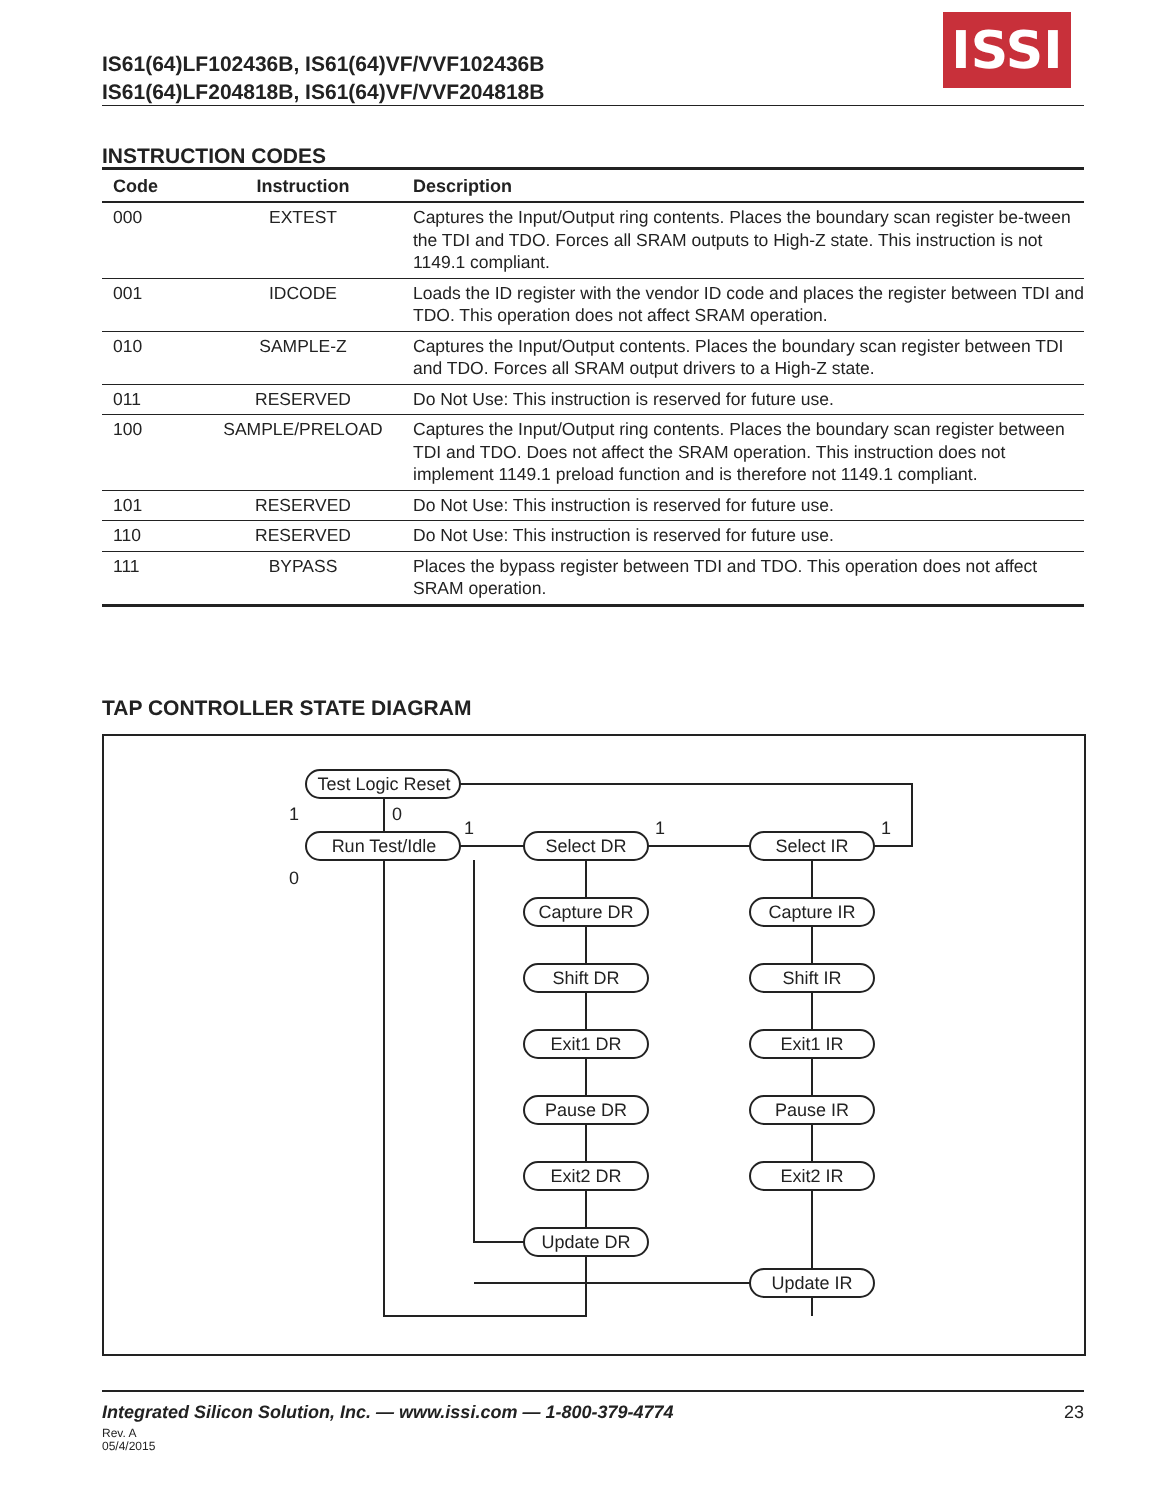IS61(64)LF102436B, IS61(64)VF/VVF102436B
IS61(64)LF204818B, IS61(64)VF/VVF204818B
ISSI
INSTRUCTION CODES
| Code | Instruction | Description |
| --- | --- | --- |
| 000 | EXTEST | Captures the Input/Output ring contents. Places the boundary scan register be-tween the TDI and TDO. Forces all SRAM outputs to High-Z state. This instruction is not 1149.1 compliant. |
| 001 | IDCODE | Loads the ID register with the vendor ID code and places the register between TDI and TDO. This operation does not affect SRAM operation. |
| 010 | SAMPLE-Z | Captures the Input/Output contents. Places the boundary scan register between TDI and TDO. Forces all SRAM output drivers to a High-Z state. |
| 011 | RESERVED | Do Not Use: This instruction is reserved for future use. |
| 100 | SAMPLE/PRELOAD | Captures the Input/Output ring contents. Places the boundary scan register between TDI and TDO. Does not affect the SRAM operation. This instruction does not implement 1149.1 preload function and is therefore not 1149.1 compliant. |
| 101 | RESERVED | Do Not Use: This instruction is reserved for future use. |
| 110 | RESERVED | Do Not Use: This instruction is reserved for future use. |
| 111 | BYPASS | Places the bypass register between TDI and TDO. This operation does not affect SRAM operation. |
TAP CONTROLLER STATE DIAGRAM
Test Logic Reset
Run Test/Idle
Select DR
Select IR
Capture DR
Capture IR
Shift DR
Shift IR
Exit1 DR
Exit1 IR
Pause DR
Pause IR
Exit2 DR
Exit2 IR
Update DR
Update IR
1
0
0
1
1
1
Integrated Silicon Solution, Inc. — www.issi.com — 1-800-379-4774
23
Rev. A
05/4/2015